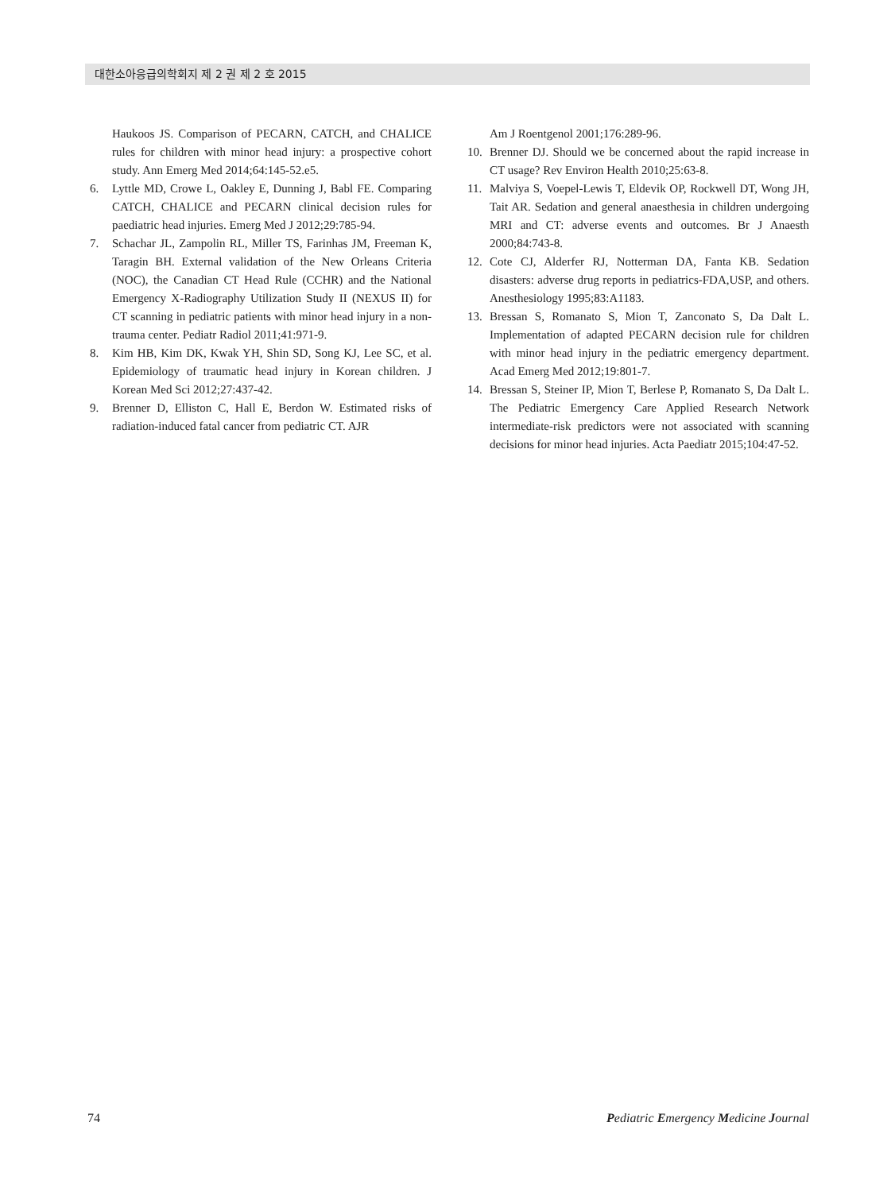대한소아응급의학회지 제 2 권 제 2 호 2015
Haukoos JS. Comparison of PECARN, CATCH, and CHALICE rules for children with minor head injury: a prospective cohort study. Ann Emerg Med 2014;64:145-52.e5.
6. Lyttle MD, Crowe L, Oakley E, Dunning J, Babl FE. Comparing CATCH, CHALICE and PECARN clinical decision rules for paediatric head injuries. Emerg Med J 2012;29:785-94.
7. Schachar JL, Zampolin RL, Miller TS, Farinhas JM, Freeman K, Taragin BH. External validation of the New Orleans Criteria (NOC), the Canadian CT Head Rule (CCHR) and the National Emergency X-Radiography Utilization Study II (NEXUS II) for CT scanning in pediatric patients with minor head injury in a non-trauma center. Pediatr Radiol 2011;41:971-9.
8. Kim HB, Kim DK, Kwak YH, Shin SD, Song KJ, Lee SC, et al. Epidemiology of traumatic head injury in Korean children. J Korean Med Sci 2012;27:437-42.
9. Brenner D, Elliston C, Hall E, Berdon W. Estimated risks of radiation-induced fatal cancer from pediatric CT. AJR
Am J Roentgenol 2001;176:289-96.
10. Brenner DJ. Should we be concerned about the rapid increase in CT usage? Rev Environ Health 2010;25:63-8.
11. Malviya S, Voepel-Lewis T, Eldevik OP, Rockwell DT, Wong JH, Tait AR. Sedation and general anaesthesia in children undergoing MRI and CT: adverse events and outcomes. Br J Anaesth 2000;84:743-8.
12. Cote CJ, Alderfer RJ, Notterman DA, Fanta KB. Sedation disasters: adverse drug reports in pediatrics-FDA,USP, and others. Anesthesiology 1995;83:A1183.
13. Bressan S, Romanato S, Mion T, Zanconato S, Da Dalt L. Implementation of adapted PECARN decision rule for children with minor head injury in the pediatric emergency department. Acad Emerg Med 2012;19:801-7.
14. Bressan S, Steiner IP, Mion T, Berlese P, Romanato S, Da Dalt L. The Pediatric Emergency Care Applied Research Network intermediate-risk predictors were not associated with scanning decisions for minor head injuries. Acta Paediatr 2015;104:47-52.
74 Pediatric Emergency Medicine Journal